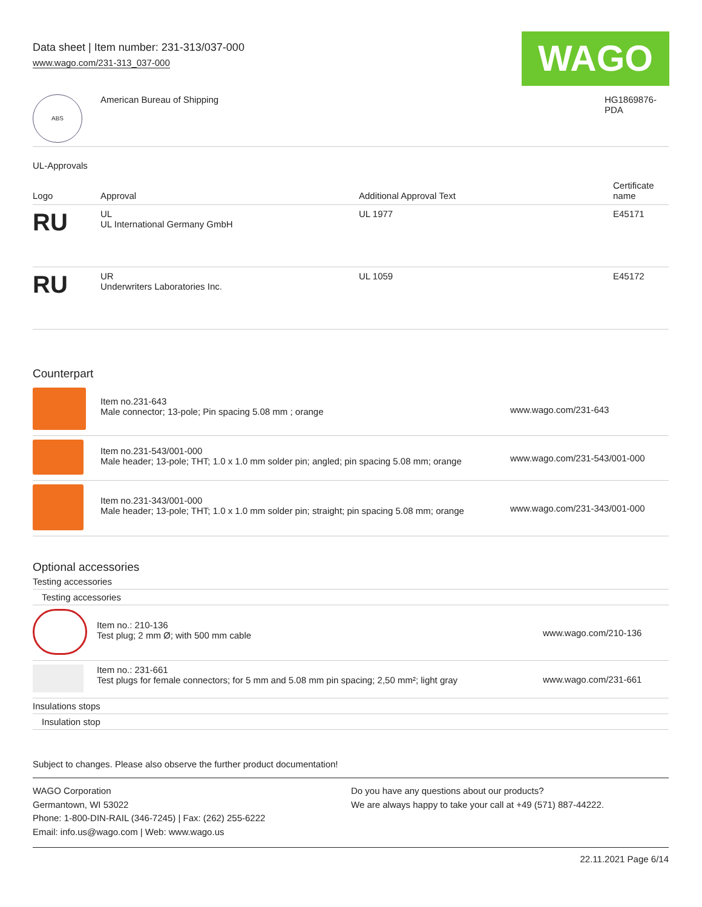WAGO
Data sheet | Item number: 231-313/037-000
www.wago.com/231-313_037-000
| ABS | American Bureau of Shipping | HG1869876- PDA |
UL-Approvals
| Logo | Approval | Additional Approval Text | Certificate name |
| --- | --- | --- | --- |
| RU | UL UL International Germany GmbH | UL 1977 | E45171 |
| RU | UR Underwriters Laboratories Inc. | UL 1059 | E45172 |
Counterpart
| | Item no.231-643 Male connector; 13-pole; Pin spacing 5.08 mm ; orange | www.wago.com/231-643 |
| | Item no.231-543/001-000 Male header; 13-pole; THT; 1.0 x 1.0 mm solder pin; angled; pin spacing 5.08 mm; orange | www.wago.com/231-543/001-000 |
| | Item no.231-343/001-000 Male header; 13-pole; THT; 1.0 x 1.0 mm solder pin; straight; pin spacing 5.08 mm; orange | www.wago.com/231-343/001-000 |
Optional accessories
Testing accessories
Testing accessories
| | Item no.: 210-136 Test plug; 2 mm Ø; with 500 mm cable | www.wago.com/210-136 |
| | Item no.: 231-661 Test plugs for female connectors; for 5 mm and 5.08 mm pin spacing; 2,50 mm²; light gray | www.wago.com/231-661 |
Insulations stops
Insulation stop
Subject to changes. Please also observe the further product documentation!
WAGO Corporation
Germantown, WI 53022
Phone: 1-800-DIN-RAIL (346-7245) | Fax: (262) 255-6222
Email: info.us@wago.com | Web: www.wago.us
Do you have any questions about our products?
We are always happy to take your call at +49 (571) 887-44222.
22.11.2021 Page 6/14